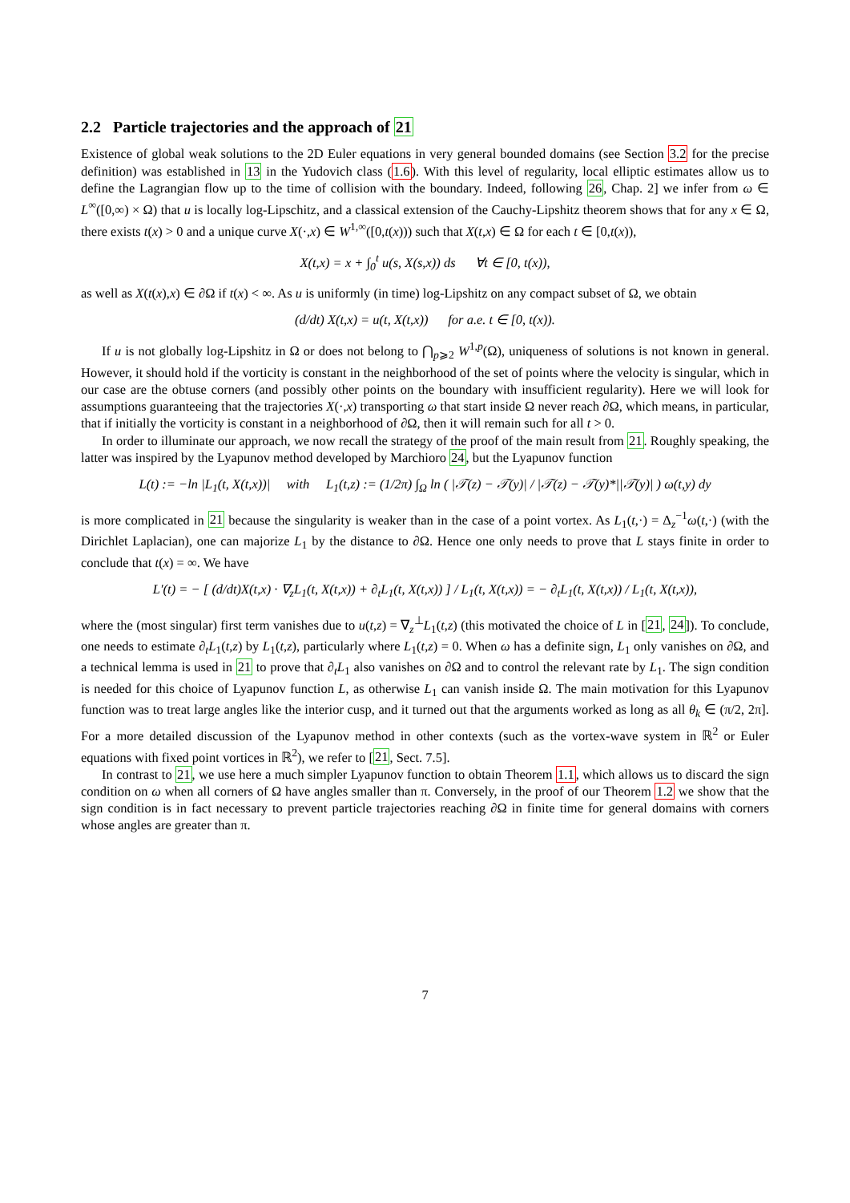2.2 Particle trajectories and the approach of 21
Existence of global weak solutions to the 2D Euler equations in very general bounded domains (see Section 3.2 for the precise definition) was established in 13 in the Yudovich class (1.6). With this level of regularity, local elliptic estimates allow us to define the Lagrangian flow up to the time of collision with the boundary. Indeed, following 26, Chap. 2] we infer from ω ∈ L<sup>∞</sup>([0,∞) × Ω) that u is locally log-Lipschitz, and a classical extension of the Cauchy-Lipshitz theorem shows that for any x ∈ Ω, there exists t(x) > 0 and a unique curve X(·,x) ∈ W<sup>1,∞</sup>([0,t(x))) such that X(t,x) ∈ Ω for each t ∈ [0,t(x)),
X(t,x) = x + ∫<sub>0</sub><sup>t</sup> u(s, X(s,x)) ds ∀t ∈ [0, t(x)),
as well as X(t(x),x) ∈ ∂Ω if t(x) < ∞. As u is uniformly (in time) log-Lipshitz on any compact subset of Ω, we obtain
(d/dt) X(t,x) = u(t, X(t,x)) for a.e. t ∈ [0, t(x)).
If u is not globally log-Lipshitz in Ω or does not belong to ⋂<sub>p⩾2</sub> W<sup>1,p</sup>(Ω), uniqueness of solutions is not known in general. However, it should hold if the vorticity is constant in the neighborhood of the set of points where the velocity is singular, which in our case are the obtuse corners (and possibly other points on the boundary with insufficient regularity). Here we will look for assumptions guaranteeing that the trajectories X(·,x) transporting ω that start inside Ω never reach ∂Ω, which means, in particular, that if initially the vorticity is constant in a neighborhood of ∂Ω, then it will remain such for all t > 0.
In order to illuminate our approach, we now recall the strategy of the proof of the main result from 21. Roughly speaking, the latter was inspired by the Lyapunov method developed by Marchioro 24, but the Lyapunov function
L(t) := −ln |L<sub>1</sub>(t, X(t,x))| with L<sub>1</sub>(t,z) := (1/2π) ∫<sub>Ω</sub> ln ( |𝒯(z) − 𝒯(y)| / |𝒯(z) − 𝒯(y)*||𝒯(y)| ) ω(t,y) dy
is more complicated in 21 because the singularity is weaker than in the case of a point vortex. As L<sub>1</sub>(t,·) = Δ<sub>z</sub><sup>−1</sup>ω(t,·) (with the Dirichlet Laplacian), one can majorize L<sub>1</sub> by the distance to ∂Ω. Hence one only needs to prove that L stays finite in order to conclude that t(x) = ∞. We have
L′(t) = − [ (d/dt)X(t,x) · ∇<sub>z</sub>L<sub>1</sub>(t, X(t,x)) + ∂<sub>t</sub>L<sub>1</sub>(t, X(t,x)) ] / L<sub>1</sub>(t, X(t,x)) = − ∂<sub>t</sub>L<sub>1</sub>(t, X(t,x)) / L<sub>1</sub>(t, X(t,x)),
where the (most singular) first term vanishes due to u(t,z) = ∇<sub>z</sub><sup>⊥</sup>L<sub>1</sub>(t,z) (this motivated the choice of L in [21, 24]). To conclude, one needs to estimate ∂<sub>t</sub>L<sub>1</sub>(t,z) by L<sub>1</sub>(t,z), particularly where L<sub>1</sub>(t,z) = 0. When ω has a definite sign, L<sub>1</sub> only vanishes on ∂Ω, and a technical lemma is used in 21 to prove that ∂<sub>t</sub>L<sub>1</sub> also vanishes on ∂Ω and to control the relevant rate by L<sub>1</sub>. The sign condition is needed for this choice of Lyapunov function L, as otherwise L<sub>1</sub> can vanish inside Ω. The main motivation for this Lyapunov function was to treat large angles like the interior cusp, and it turned out that the arguments worked as long as all θ<sub>k</sub> ∈ (π/2, 2π]. For a more detailed discussion of the Lyapunov method in other contexts (such as the vortex-wave system in ℝ<sup>2</sup> or Euler equations with fixed point vortices in ℝ<sup>2</sup>), we refer to [21, Sect. 7.5].
In contrast to 21, we use here a much simpler Lyapunov function to obtain Theorem 1.1, which allows us to discard the sign condition on ω when all corners of Ω have angles smaller than π. Conversely, in the proof of our Theorem 1.2 we show that the sign condition is in fact necessary to prevent particle trajectories reaching ∂Ω in finite time for general domains with corners whose angles are greater than π.
7